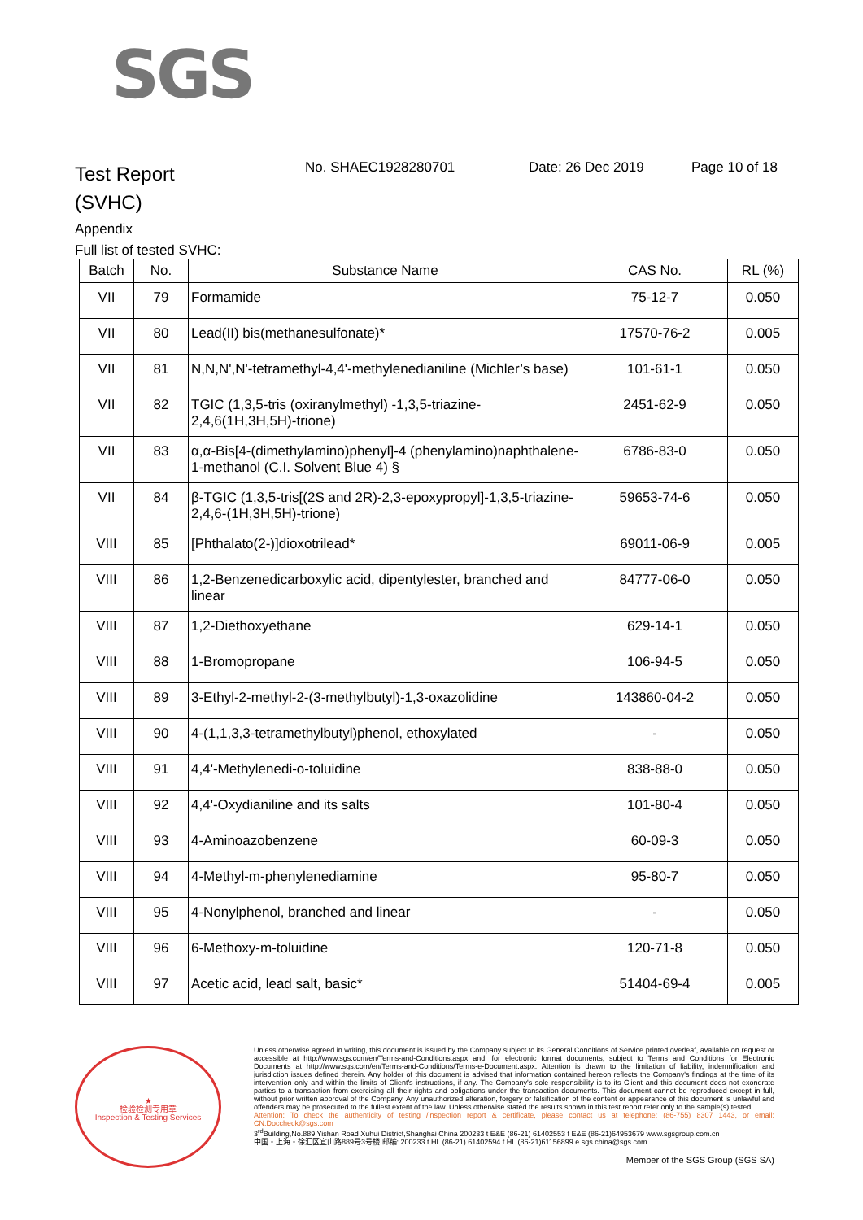SGS
Test Report
(SVHC)
No. SHAEC1928280701 Date: 26 Dec 2019 Page 10 of 18
Appendix
Full list of tested SVHC:
| Batch | No. | Substance Name | CAS No. | RL (%) |
| --- | --- | --- | --- | --- |
| VII | 79 | Formamide | 75-12-7 | 0.050 |
| VII | 80 | Lead(II) bis(methanesulfonate)* | 17570-76-2 | 0.005 |
| VII | 81 | N,N,N',N'-tetramethyl-4,4'-methylenedianiline (Michler’s base) | 101-61-1 | 0.050 |
| VII | 82 | TGIC (1,3,5-tris (oxiranylmethyl) -1,3,5-triazine-2,4,6(1H,3H,5H)-trione) | 2451-62-9 | 0.050 |
| VII | 83 | α,α-Bis[4-(dimethylamino)phenyl]-4 (phenylamino)naphthalene-1-methanol (C.I. Solvent Blue 4) § | 6786-83-0 | 0.050 |
| VII | 84 | β-TGIC (1,3,5-tris[(2S and 2R)-2,3-epoxypropyl]-1,3,5-triazine-2,4,6-(1H,3H,5H)-trione) | 59653-74-6 | 0.050 |
| VIII | 85 | [Phthalato(2-)]dioxotrilead* | 69011-06-9 | 0.005 |
| VIII | 86 | 1,2-Benzenedicarboxylic acid, dipentylester, branched and linear | 84777-06-0 | 0.050 |
| VIII | 87 | 1,2-Diethoxyethane | 629-14-1 | 0.050 |
| VIII | 88 | 1-Bromopropane | 106-94-5 | 0.050 |
| VIII | 89 | 3-Ethyl-2-methyl-2-(3-methylbutyl)-1,3-oxazolidine | 143860-04-2 | 0.050 |
| VIII | 90 | 4-(1,1,3,3-tetramethylbutyl)phenol, ethoxylated | - | 0.050 |
| VIII | 91 | 4,4'-Methylenedi-o-toluidine | 838-88-0 | 0.050 |
| VIII | 92 | 4,4'-Oxydianiline and its salts | 101-80-4 | 0.050 |
| VIII | 93 | 4-Aminoazobenzene | 60-09-3 | 0.050 |
| VIII | 94 | 4-Methyl-m-phenylenediamine | 95-80-7 | 0.050 |
| VIII | 95 | 4-Nonylphenol, branched and linear | - | 0.050 |
| VIII | 96 | 6-Methoxy-m-toluidine | 120-71-8 | 0.050 |
| VIII | 97 | Acetic acid, lead salt, basic* | 51404-69-4 | 0.005 |
★
检验检测专用章
Inspection & Testing Services
Unless otherwise agreed in writing, this document is issued by the Company subject to its General Conditions of Service printed overleaf, available on request or accessible at http://www.sgs.com/en/Terms-and-Conditions.aspx and, for electronic format documents, subject to Terms and Conditions for Electronic Documents at http://www.sgs.com/en/Terms-and-Conditions/Terms-e-Document.aspx. Attention is drawn to the limitation of liability, indemnification and jurisdiction issues defined therein. Any holder of this document is advised that information contained hereon reflects the Company's findings at the time of its intervention only and within the limits of Client's instructions, if any. The Company's sole responsibility is to its Client and this document does not exonerate parties to a transaction from exercising all their rights and obligations under the transaction documents. This document cannot be reproduced except in full, without prior written approval of the Company. Any unauthorized alteration, forgery or falsification of the content or appearance of this document is unlawful and offenders may be prosecuted to the fullest extent of the law. Unless otherwise stated the results shown in this test report refer only to the sample(s) tested .
Attention: To check the authenticity of testing /inspection report & certificate, please contact us at telephone: (86-755) 8307 1443, or email: CN.Doccheck@sgs.com
3<sup>rd</sup>Building,No.889 Yishan Road Xuhui District,Shanghai China 200233 t E&E (86-21) 61402553 f E&E (86-21)64953679 www.sgsgroup.com.cn
中国・上海・徐汇区宜山路889号3号楼 邮编: 200233 t HL (86-21) 61402594 f HL (86-21)61156899 e sgs.china@sgs.com
Member of the SGS Group (SGS SA)